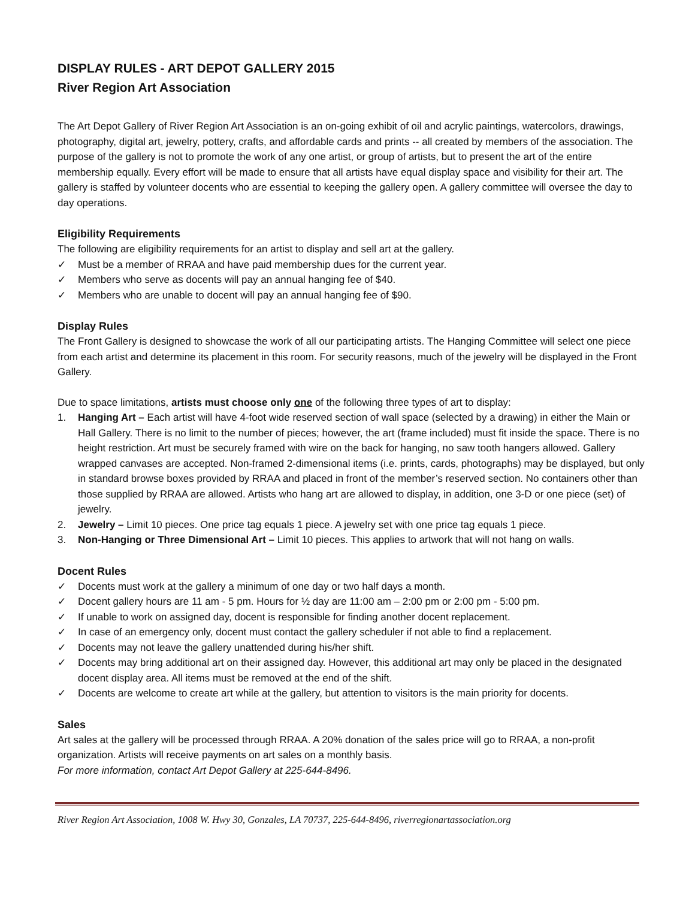DISPLAY RULES - ART DEPOT GALLERY 2015
River Region Art Association
The Art Depot Gallery of River Region Art Association is an on-going exhibit of oil and acrylic paintings, watercolors, drawings, photography, digital art, jewelry, pottery, crafts, and affordable cards and prints -- all created by members of the association. The purpose of the gallery is not to promote the work of any one artist, or group of artists, but to present the art of the entire membership equally. Every effort will be made to ensure that all artists have equal display space and visibility for their art. The gallery is staffed by volunteer docents who are essential to keeping the gallery open. A gallery committee will oversee the day to day operations.
Eligibility Requirements
The following are eligibility requirements for an artist to display and sell art at the gallery.
✓ Must be a member of RRAA and have paid membership dues for the current year.
✓ Members who serve as docents will pay an annual hanging fee of $40.
✓ Members who are unable to docent will pay an annual hanging fee of $90.
Display Rules
The Front Gallery is designed to showcase the work of all our participating artists. The Hanging Committee will select one piece from each artist and determine its placement in this room. For security reasons, much of the jewelry will be displayed in the Front Gallery.
Due to space limitations, artists must choose only one of the following three types of art to display:
1. Hanging Art – Each artist will have 4-foot wide reserved section of wall space (selected by a drawing) in either the Main or Hall Gallery. There is no limit to the number of pieces; however, the art (frame included) must fit inside the space. There is no height restriction. Art must be securely framed with wire on the back for hanging, no saw tooth hangers allowed. Gallery wrapped canvases are accepted. Non-framed 2-dimensional items (i.e. prints, cards, photographs) may be displayed, but only in standard browse boxes provided by RRAA and placed in front of the member’s reserved section. No containers other than those supplied by RRAA are allowed. Artists who hang art are allowed to display, in addition, one 3-D or one piece (set) of jewelry.
2. Jewelry – Limit 10 pieces. One price tag equals 1 piece. A jewelry set with one price tag equals 1 piece.
3. Non-Hanging or Three Dimensional Art – Limit 10 pieces. This applies to artwork that will not hang on walls.
Docent Rules
✓ Docents must work at the gallery a minimum of one day or two half days a month.
✓ Docent gallery hours are 11 am - 5 pm. Hours for ½ day are 11:00 am – 2:00 pm or 2:00 pm - 5:00 pm.
✓ If unable to work on assigned day, docent is responsible for finding another docent replacement.
✓ In case of an emergency only, docent must contact the gallery scheduler if not able to find a replacement.
✓ Docents may not leave the gallery unattended during his/her shift.
✓ Docents may bring additional art on their assigned day. However, this additional art may only be placed in the designated docent display area. All items must be removed at the end of the shift.
✓ Docents are welcome to create art while at the gallery, but attention to visitors is the main priority for docents.
Sales
Art sales at the gallery will be processed through RRAA. A 20% donation of the sales price will go to RRAA, a non-profit organization. Artists will receive payments on art sales on a monthly basis.
For more information, contact Art Depot Gallery at 225-644-8496.
River Region Art Association, 1008 W. Hwy 30, Gonzales, LA 70737, 225-644-8496, riverregionartassociation.org